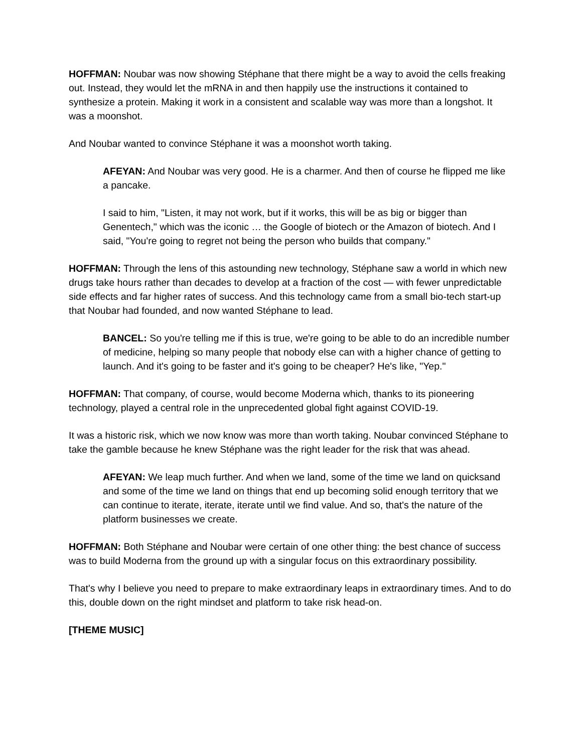HOFFMAN: Noubar was now showing Stéphane that there might be a way to avoid the cells freaking out. Instead, they would let the mRNA in and then happily use the instructions it contained to synthesize a protein. Making it work in a consistent and scalable way was more than a longshot. It was a moonshot.
And Noubar wanted to convince Stéphane it was a moonshot worth taking.
AFEYAN: And Noubar was very good. He is a charmer. And then of course he flipped me like a pancake.
I said to him, "Listen, it may not work, but if it works, this will be as big or bigger than Genentech," which was the iconic … the Google of biotech or the Amazon of biotech. And I said, "You're going to regret not being the person who builds that company."
HOFFMAN: Through the lens of this astounding new technology, Stéphane saw a world in which new drugs take hours rather than decades to develop at a fraction of the cost — with fewer unpredictable side effects and far higher rates of success. And this technology came from a small bio-tech start-up that Noubar had founded, and now wanted Stéphane to lead.
BANCEL: So you're telling me if this is true, we're going to be able to do an incredible number of medicine, helping so many people that nobody else can with a higher chance of getting to launch. And it's going to be faster and it's going to be cheaper? He's like, "Yep."
HOFFMAN: That company, of course, would become Moderna which, thanks to its pioneering technology, played a central role in the unprecedented global fight against COVID-19.
It was a historic risk, which we now know was more than worth taking. Noubar convinced Stéphane to take the gamble because he knew Stéphane was the right leader for the risk that was ahead.
AFEYAN: We leap much further. And when we land, some of the time we land on quicksand and some of the time we land on things that end up becoming solid enough territory that we can continue to iterate, iterate, iterate until we find value. And so, that's the nature of the platform businesses we create.
HOFFMAN: Both Stéphane and Noubar were certain of one other thing: the best chance of success was to build Moderna from the ground up with a singular focus on this extraordinary possibility.
That's why I believe you need to prepare to make extraordinary leaps in extraordinary times. And to do this, double down on the right mindset and platform to take risk head-on.
[THEME MUSIC]